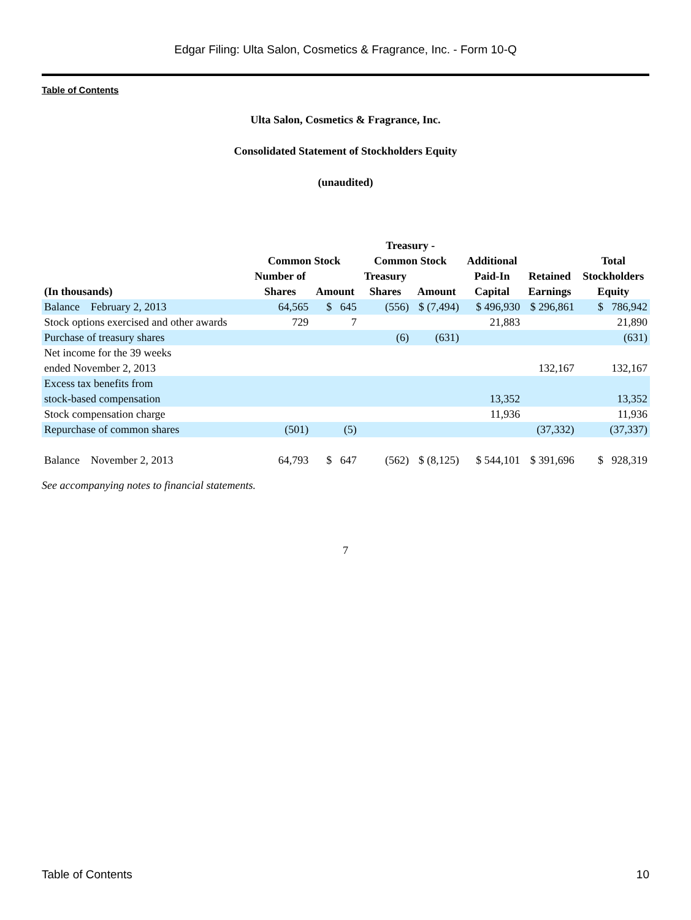Edgar Filing: Ulta Salon, Cosmetics & Fragrance, Inc. - Form 10-Q
Table of Contents
Ulta Salon, Cosmetics & Fragrance, Inc.
Consolidated Statement of Stockholders Equity
(unaudited)
| | | | Treasury - | | | | |
| --- | --- | --- | --- | --- | --- | --- | --- |
| | Common Stock | | Common Stock | | Additional | | Total |
| | Number of | | Treasury | | Paid-In | Retained | Stockholders |
| (In thousands) | Shares | Amount | Shares | Amount | Capital | Earnings | Equity |
| Balance February 2, 2013 | 64,565 | $ 645 | (556) | $ (7,494) | $ 496,930 | $ 296,861 | $ 786,942 |
| Stock options exercised and other awards | 729 | 7 | | | 21,883 | | 21,890 |
| Purchase of treasury shares | | | (6) | (631) | | | (631) |
| Net income for the 39 weeks ended November 2, 2013 | | | | | | 132,167 | 132,167 |
| Excess tax benefits from stock-based compensation | | | | | 13,352 | | 13,352 |
| Stock compensation charge | | | | | 11,936 | | 11,936 |
| Repurchase of common shares | (501) | (5) | | | | (37,332) | (37,337) |
| Balance November 2, 2013 | 64,793 | $ 647 | (562) | $ (8,125) | $ 544,101 | $ 391,696 | $ 928,319 |
See accompanying notes to financial statements.
7
Table of Contents 10